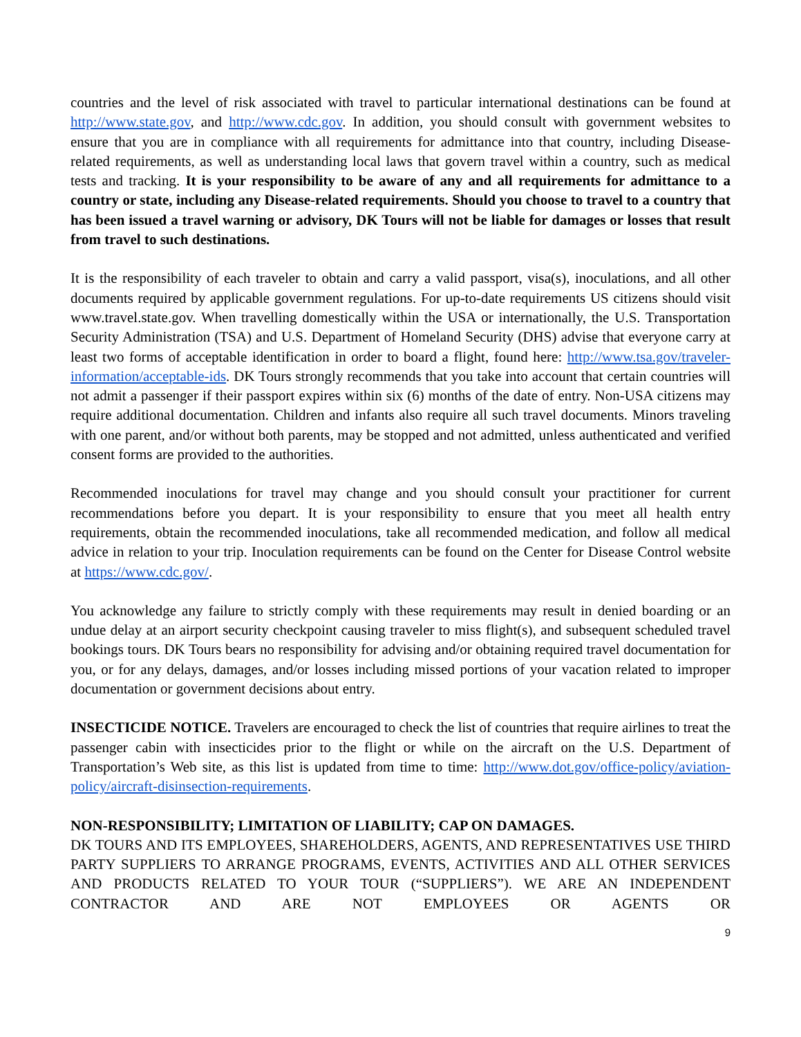countries and the level of risk associated with travel to particular international destinations can be found at http://www.state.gov, and http://www.cdc.gov. In addition, you should consult with government websites to ensure that you are in compliance with all requirements for admittance into that country, including Disease-related requirements, as well as understanding local laws that govern travel within a country, such as medical tests and tracking. It is your responsibility to be aware of any and all requirements for admittance to a country or state, including any Disease-related requirements. Should you choose to travel to a country that has been issued a travel warning or advisory, DK Tours will not be liable for damages or losses that result from travel to such destinations.
It is the responsibility of each traveler to obtain and carry a valid passport, visa(s), inoculations, and all other documents required by applicable government regulations. For up-to-date requirements US citizens should visit www.travel.state.gov. When travelling domestically within the USA or internationally, the U.S. Transportation Security Administration (TSA) and U.S. Department of Homeland Security (DHS) advise that everyone carry at least two forms of acceptable identification in order to board a flight, found here: http://www.tsa.gov/traveler-information/acceptable-ids. DK Tours strongly recommends that you take into account that certain countries will not admit a passenger if their passport expires within six (6) months of the date of entry. Non-USA citizens may require additional documentation. Children and infants also require all such travel documents. Minors traveling with one parent, and/or without both parents, may be stopped and not admitted, unless authenticated and verified consent forms are provided to the authorities.
Recommended inoculations for travel may change and you should consult your practitioner for current recommendations before you depart. It is your responsibility to ensure that you meet all health entry requirements, obtain the recommended inoculations, take all recommended medication, and follow all medical advice in relation to your trip. Inoculation requirements can be found on the Center for Disease Control website at https://www.cdc.gov/.
You acknowledge any failure to strictly comply with these requirements may result in denied boarding or an undue delay at an airport security checkpoint causing traveler to miss flight(s), and subsequent scheduled travel bookings tours. DK Tours bears no responsibility for advising and/or obtaining required travel documentation for you, or for any delays, damages, and/or losses including missed portions of your vacation related to improper documentation or government decisions about entry.
INSECTICIDE NOTICE. Travelers are encouraged to check the list of countries that require airlines to treat the passenger cabin with insecticides prior to the flight or while on the aircraft on the U.S. Department of Transportation’s Web site, as this list is updated from time to time: http://www.dot.gov/office-policy/aviation-policy/aircraft-disinsection-requirements.
NON-RESPONSIBILITY; LIMITATION OF LIABILITY; CAP ON DAMAGES.
DK TOURS AND ITS EMPLOYEES, SHAREHOLDERS, AGENTS, AND REPRESENTATIVES USE THIRD PARTY SUPPLIERS TO ARRANGE PROGRAMS, EVENTS, ACTIVITIES AND ALL OTHER SERVICES AND PRODUCTS RELATED TO YOUR TOUR (“SUPPLIERS”). WE ARE AN INDEPENDENT CONTRACTOR AND ARE NOT EMPLOYEES OR AGENTS OR
9